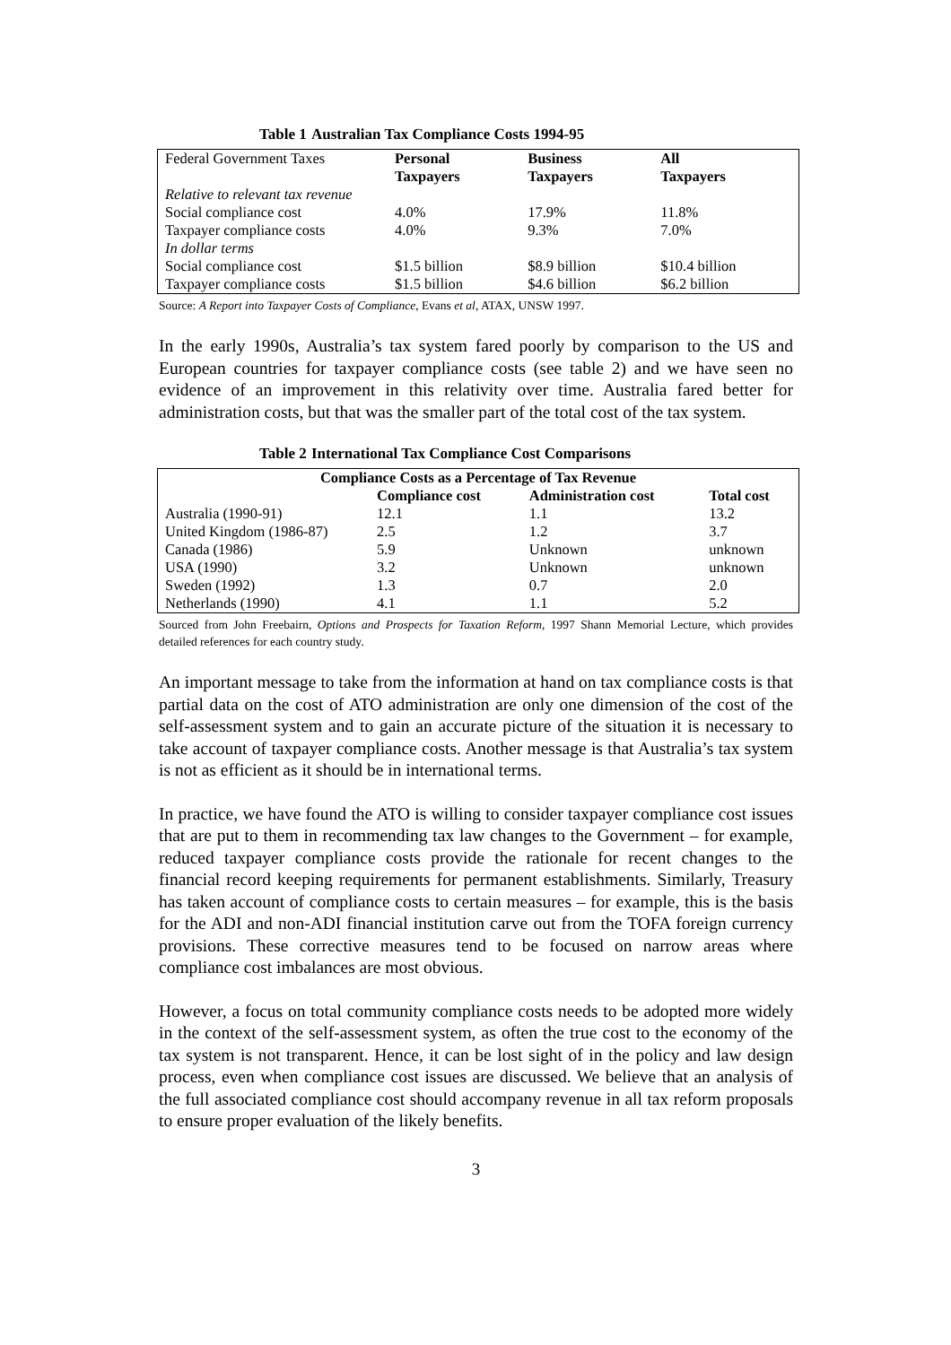Table 1 Australian Tax Compliance Costs 1994-95
| Federal Government Taxes | Personal Taxpayers | Business Taxpayers | All Taxpayers |
| Relative to relevant tax revenue | | | |
| Social compliance cost | 4.0% | 17.9% | 11.8% |
| Taxpayer compliance costs | 4.0% | 9.3% | 7.0% |
| In dollar terms | | | |
| Social compliance cost | $1.5 billion | $8.9 billion | $10.4 billion |
| Taxpayer compliance costs | $1.5 billion | $4.6 billion | $6.2 billion |
Source: A Report into Taxpayer Costs of Compliance, Evans et al, ATAX, UNSW 1997.
In the early 1990s, Australia’s tax system fared poorly by comparison to the US and European countries for taxpayer compliance costs (see table 2) and we have seen no evidence of an improvement in this relativity over time. Australia fared better for administration costs, but that was the smaller part of the total cost of the tax system.
Table 2 International Tax Compliance Cost Comparisons
| Compliance Costs as a Percentage of Tax Revenue | | | |
| --- | --- | --- | --- |
| | Compliance cost | Administration cost | Total cost |
| Australia (1990-91) | 12.1 | 1.1 | 13.2 |
| United Kingdom (1986-87) | 2.5 | 1.2 | 3.7 |
| Canada (1986) | 5.9 | Unknown | unknown |
| USA (1990) | 3.2 | Unknown | unknown |
| Sweden (1992) | 1.3 | 0.7 | 2.0 |
| Netherlands (1990) | 4.1 | 1.1 | 5.2 |
Sourced from John Freebairn, Options and Prospects for Taxation Reform, 1997 Shann Memorial Lecture, which provides detailed references for each country study.
An important message to take from the information at hand on tax compliance costs is that partial data on the cost of ATO administration are only one dimension of the cost of the self-assessment system and to gain an accurate picture of the situation it is necessary to take account of taxpayer compliance costs. Another message is that Australia’s tax system is not as efficient as it should be in international terms.
In practice, we have found the ATO is willing to consider taxpayer compliance cost issues that are put to them in recommending tax law changes to the Government – for example, reduced taxpayer compliance costs provide the rationale for recent changes to the financial record keeping requirements for permanent establishments. Similarly, Treasury has taken account of compliance costs to certain measures – for example, this is the basis for the ADI and non-ADI financial institution carve out from the TOFA foreign currency provisions. These corrective measures tend to be focused on narrow areas where compliance cost imbalances are most obvious.
However, a focus on total community compliance costs needs to be adopted more widely in the context of the self-assessment system, as often the true cost to the economy of the tax system is not transparent. Hence, it can be lost sight of in the policy and law design process, even when compliance cost issues are discussed. We believe that an analysis of the full associated compliance cost should accompany revenue in all tax reform proposals to ensure proper evaluation of the likely benefits.
3